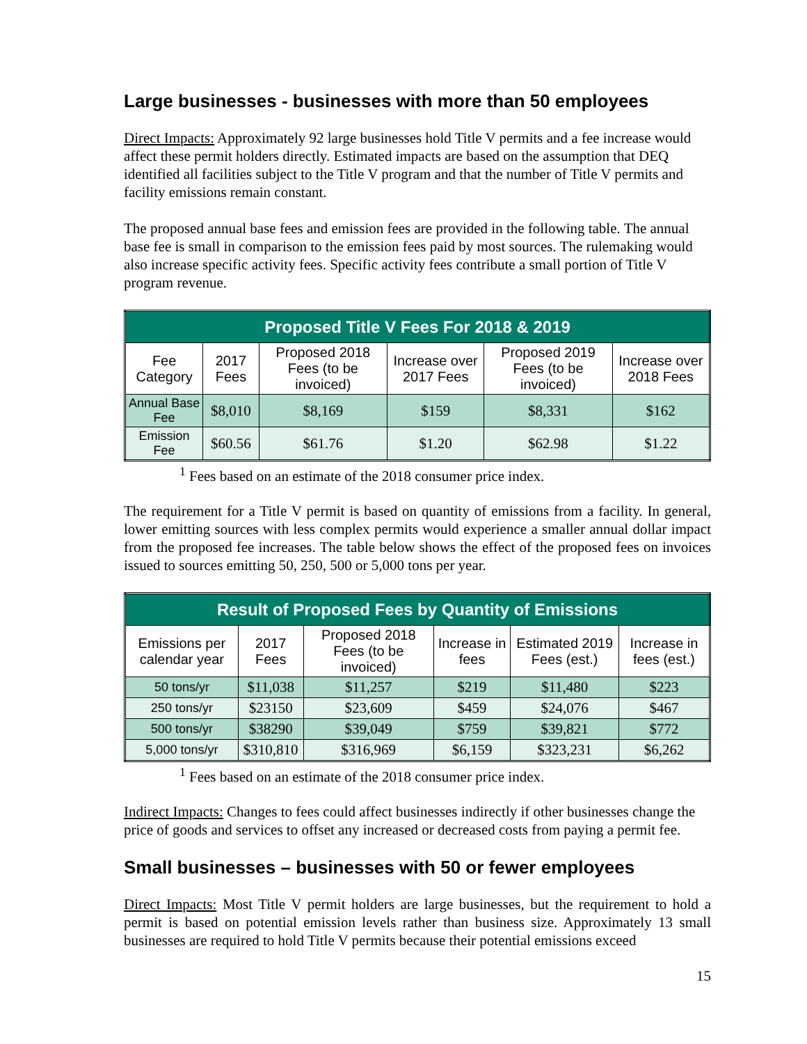Large businesses - businesses with more than 50 employees
Direct Impacts: Approximately 92 large businesses hold Title V permits and a fee increase would affect these permit holders directly. Estimated impacts are based on the assumption that DEQ identified all facilities subject to the Title V program and that the number of Title V permits and facility emissions remain constant.
The proposed annual base fees and emission fees are provided in the following table. The annual base fee is small in comparison to the emission fees paid by most sources. The rulemaking would also increase specific activity fees. Specific activity fees contribute a small portion of Title V program revenue.
| Proposed Title V Fees For 2018 & 2019 | | | | | |
| --- | --- | --- | --- | --- | --- |
| Fee Category | 2017 Fees | Proposed 2018 Fees (to be invoiced) | Increase over 2017 Fees | Proposed 2019 Fees (to be invoiced) | Increase over 2018 Fees |
| Annual Base Fee | $8,010 | $8,169 | $159 | $8,331 | $162 |
| Emission Fee | $60.56 | $61.76 | $1.20 | $62.98 | $1.22 |
<sup>1</sup> Fees based on an estimate of the 2018 consumer price index.
The requirement for a Title V permit is based on quantity of emissions from a facility. In general, lower emitting sources with less complex permits would experience a smaller annual dollar impact from the proposed fee increases. The table below shows the effect of the proposed fees on invoices issued to sources emitting 50, 250, 500 or 5,000 tons per year.
| Result of Proposed Fees by Quantity of Emissions | | | | | |
| --- | --- | --- | --- | --- | --- |
| Emissions per calendar year | 2017 Fees | Proposed 2018 Fees (to be invoiced) | Increase in fees | Estimated 2019 Fees (est.) | Increase in fees (est.) |
| 50 tons/yr | $11,038 | $11,257 | $219 | $11,480 | $223 |
| 250 tons/yr | $23150 | $23,609 | $459 | $24,076 | $467 |
| 500 tons/yr | $38290 | $39,049 | $759 | $39,821 | $772 |
| 5,000 tons/yr | $310,810 | $316,969 | $6,159 | $323,231 | $6,262 |
<sup>1</sup> Fees based on an estimate of the 2018 consumer price index.
Indirect Impacts: Changes to fees could affect businesses indirectly if other businesses change the price of goods and services to offset any increased or decreased costs from paying a permit fee.
Small businesses – businesses with 50 or fewer employees
Direct Impacts: Most Title V permit holders are large businesses, but the requirement to hold a permit is based on potential emission levels rather than business size. Approximately 13 small businesses are required to hold Title V permits because their potential emissions exceed
15